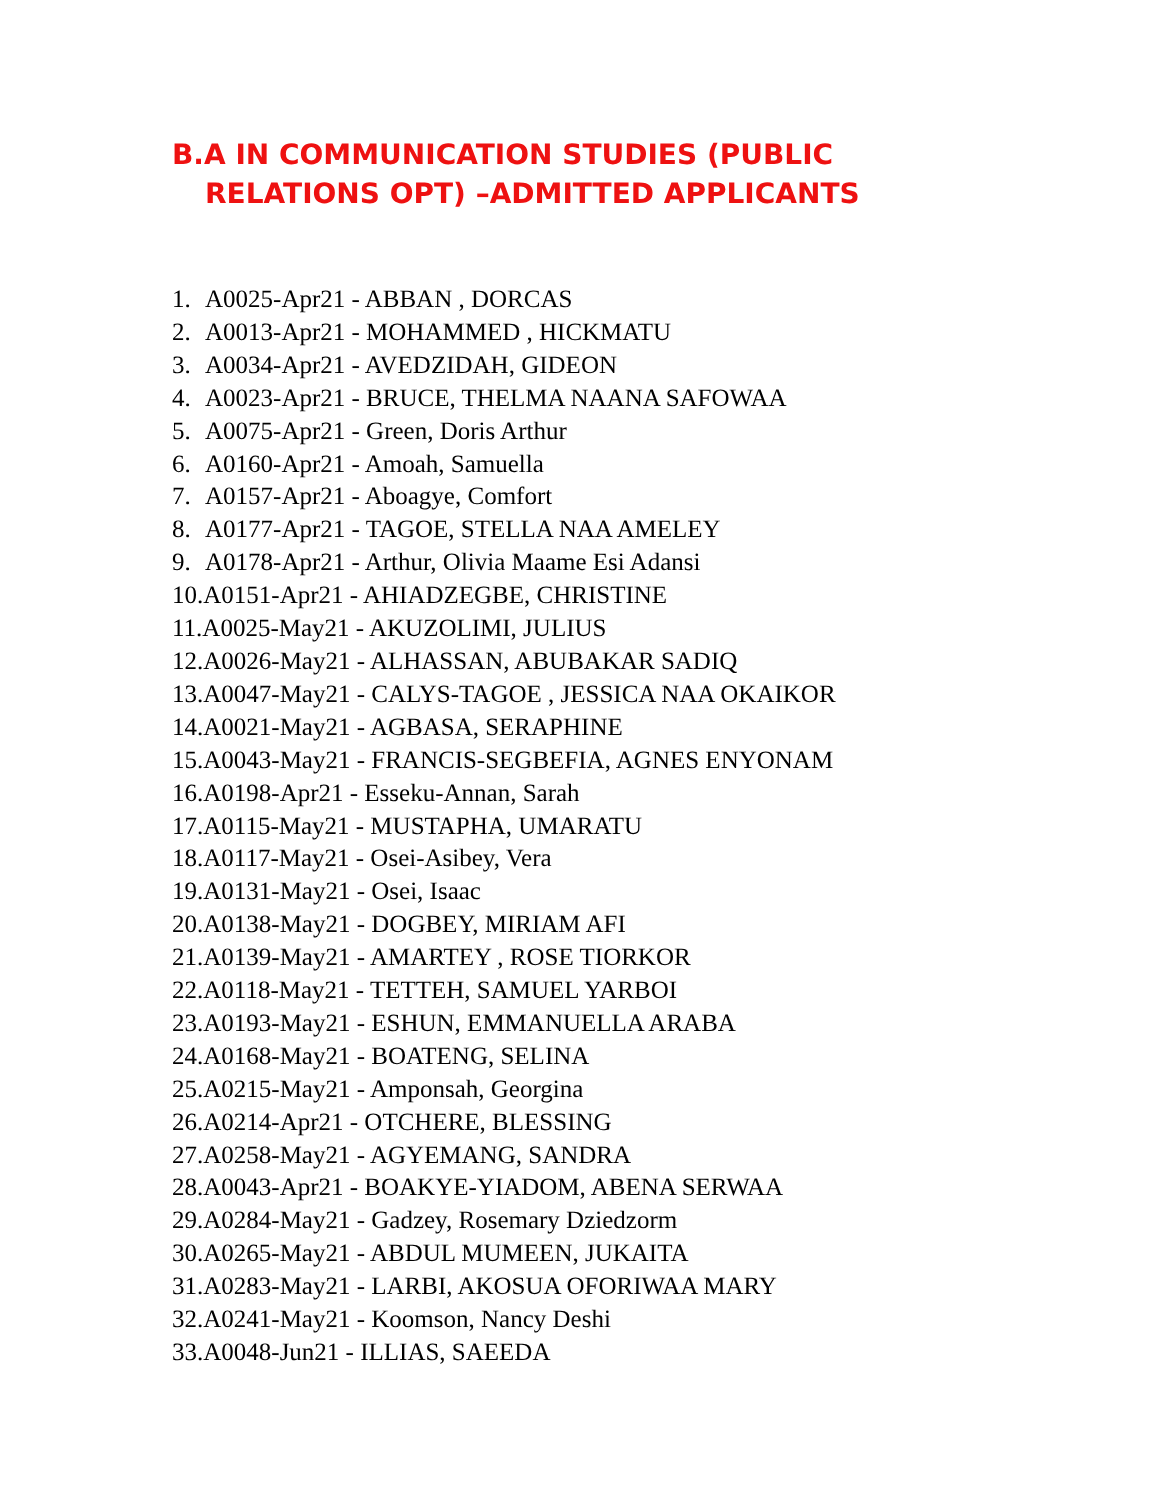B.A IN COMMUNICATION STUDIES (PUBLIC
RELATIONS OPT) –ADMITTED APPLICANTS
1. A0025-Apr21 - ABBAN , DORCAS
2. A0013-Apr21 - MOHAMMED , HICKMATU
3. A0034-Apr21 - AVEDZIDAH, GIDEON
4. A0023-Apr21 - BRUCE, THELMA NAANA SAFOWAA
5. A0075-Apr21 - Green, Doris Arthur
6. A0160-Apr21 - Amoah, Samuella
7. A0157-Apr21 - Aboagye, Comfort
8. A0177-Apr21 - TAGOE, STELLA NAA AMELEY
9. A0178-Apr21 - Arthur, Olivia Maame Esi Adansi
10.A0151-Apr21 - AHIADZEGBE, CHRISTINE
11.A0025-May21 - AKUZOLIMI, JULIUS
12.A0026-May21 - ALHASSAN, ABUBAKAR SADIQ
13.A0047-May21 - CALYS-TAGOE , JESSICA NAA OKAIKOR
14.A0021-May21 - AGBASA, SERAPHINE
15.A0043-May21 - FRANCIS-SEGBEFIA, AGNES ENYONAM
16.A0198-Apr21 - Esseku-Annan, Sarah
17.A0115-May21 - MUSTAPHA, UMARATU
18.A0117-May21 - Osei-Asibey, Vera
19.A0131-May21 - Osei, Isaac
20.A0138-May21 - DOGBEY, MIRIAM AFI
21.A0139-May21 - AMARTEY , ROSE TIORKOR
22.A0118-May21 - TETTEH, SAMUEL YARBOI
23.A0193-May21 - ESHUN, EMMANUELLA ARABA
24.A0168-May21 - BOATENG, SELINA
25.A0215-May21 - Amponsah, Georgina
26.A0214-Apr21 - OTCHERE, BLESSING
27.A0258-May21 - AGYEMANG, SANDRA
28.A0043-Apr21 - BOAKYE-YIADOM, ABENA SERWAA
29.A0284-May21 - Gadzey, Rosemary Dziedzorm
30.A0265-May21 - ABDUL MUMEEN, JUKAITA
31.A0283-May21 - LARBI, AKOSUA OFORIWAA MARY
32.A0241-May21 - Koomson, Nancy Deshi
33.A0048-Jun21 - ILLIAS, SAEEDA